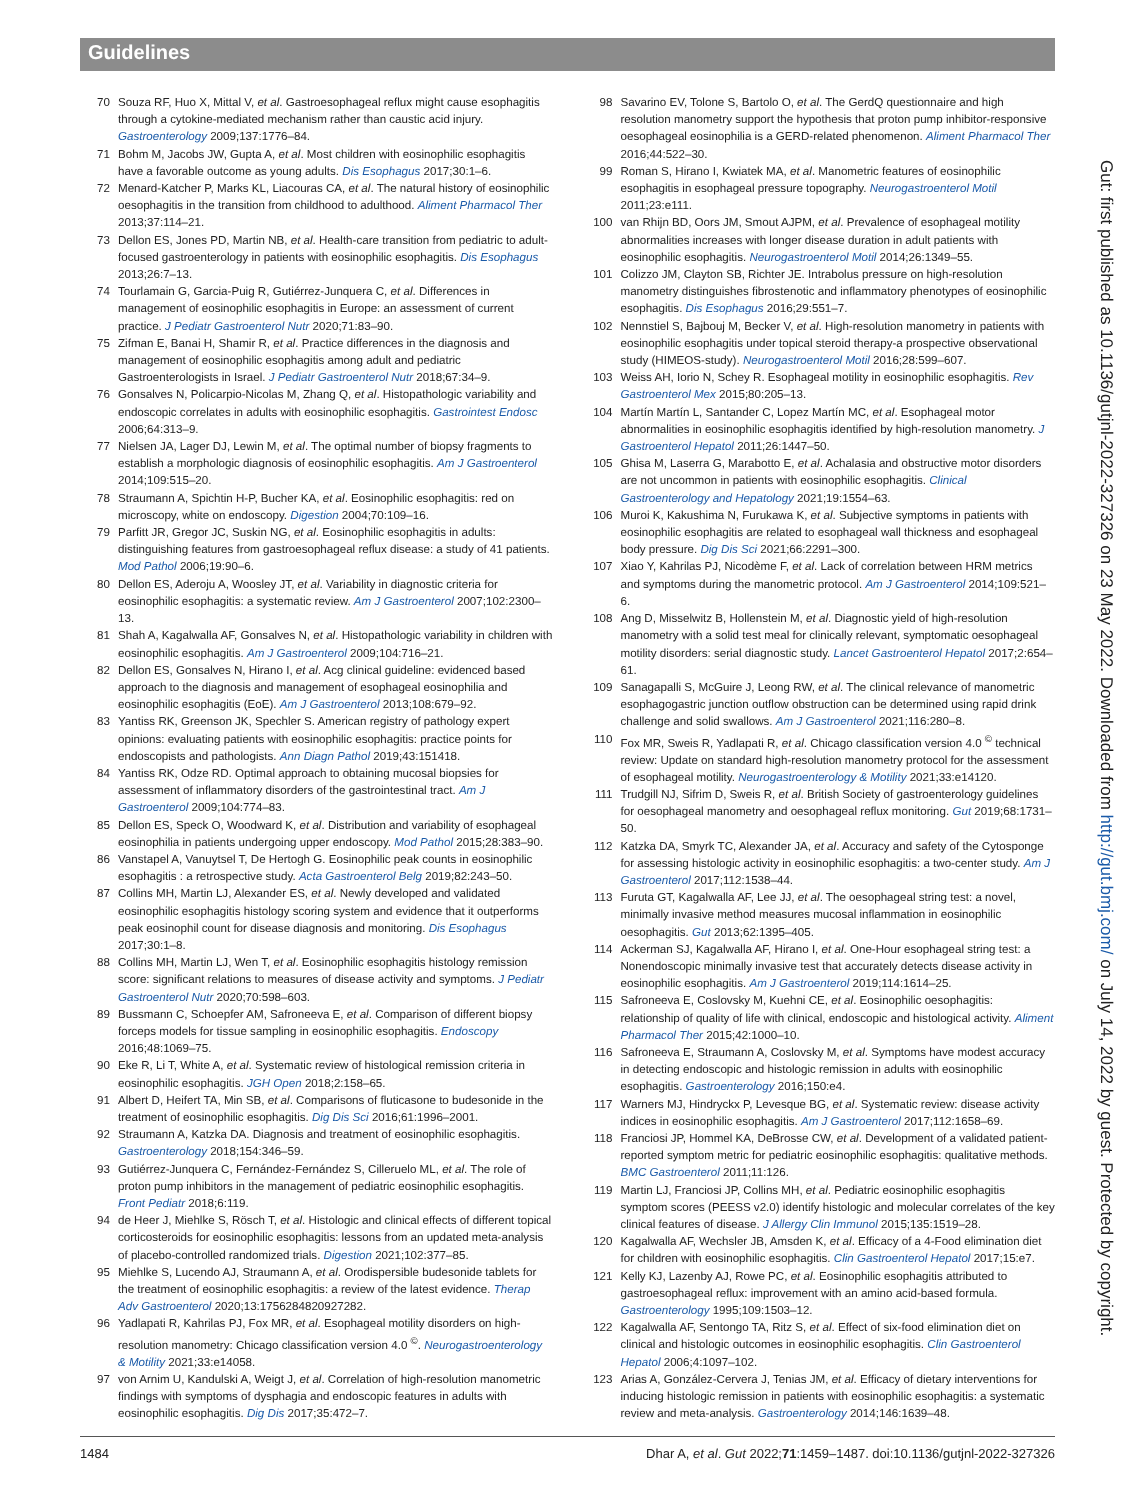Guidelines
Gut: first published as 10.1136/gutjnl-2022-327326 on 23 May 2022. Downloaded from http://gut.bmj.com/ on July 14, 2022 by guest. Protected by copyright.
70 Souza RF, Huo X, Mittal V, et al. Gastroesophageal reflux might cause esophagitis through a cytokine-mediated mechanism rather than caustic acid injury. Gastroenterology 2009;137:1776–84.
71 Bohm M, Jacobs JW, Gupta A, et al. Most children with eosinophilic esophagitis have a favorable outcome as young adults. Dis Esophagus 2017;30:1–6.
72 Menard-Katcher P, Marks KL, Liacouras CA, et al. The natural history of eosinophilic oesophagitis in the transition from childhood to adulthood. Aliment Pharmacol Ther 2013;37:114–21.
73 Dellon ES, Jones PD, Martin NB, et al. Health-care transition from pediatric to adult-focused gastroenterology in patients with eosinophilic esophagitis. Dis Esophagus 2013;26:7–13.
74 Tourlamain G, Garcia-Puig R, Gutiérrez-Junquera C, et al. Differences in management of eosinophilic esophagitis in Europe: an assessment of current practice. J Pediatr Gastroenterol Nutr 2020;71:83–90.
75 Zifman E, Banai H, Shamir R, et al. Practice differences in the diagnosis and management of eosinophilic esophagitis among adult and pediatric Gastroenterologists in Israel. J Pediatr Gastroenterol Nutr 2018;67:34–9.
76 Gonsalves N, Policarpio-Nicolas M, Zhang Q, et al. Histopathologic variability and endoscopic correlates in adults with eosinophilic esophagitis. Gastrointest Endosc 2006;64:313–9.
77 Nielsen JA, Lager DJ, Lewin M, et al. The optimal number of biopsy fragments to establish a morphologic diagnosis of eosinophilic esophagitis. Am J Gastroenterol 2014;109:515–20.
78 Straumann A, Spichtin H-P, Bucher KA, et al. Eosinophilic esophagitis: red on microscopy, white on endoscopy. Digestion 2004;70:109–16.
79 Parfitt JR, Gregor JC, Suskin NG, et al. Eosinophilic esophagitis in adults: distinguishing features from gastroesophageal reflux disease: a study of 41 patients. Mod Pathol 2006;19:90–6.
80 Dellon ES, Aderoju A, Woosley JT, et al. Variability in diagnostic criteria for eosinophilic esophagitis: a systematic review. Am J Gastroenterol 2007;102:2300–13.
81 Shah A, Kagalwalla AF, Gonsalves N, et al. Histopathologic variability in children with eosinophilic esophagitis. Am J Gastroenterol 2009;104:716–21.
82 Dellon ES, Gonsalves N, Hirano I, et al. Acg clinical guideline: evidenced based approach to the diagnosis and management of esophageal eosinophilia and eosinophilic esophagitis (EoE). Am J Gastroenterol 2013;108:679–92.
83 Yantiss RK, Greenson JK, Spechler S. American registry of pathology expert opinions: evaluating patients with eosinophilic esophagitis: practice points for endoscopists and pathologists. Ann Diagn Pathol 2019;43:151418.
84 Yantiss RK, Odze RD. Optimal approach to obtaining mucosal biopsies for assessment of inflammatory disorders of the gastrointestinal tract. Am J Gastroenterol 2009;104:774–83.
85 Dellon ES, Speck O, Woodward K, et al. Distribution and variability of esophageal eosinophilia in patients undergoing upper endoscopy. Mod Pathol 2015;28:383–90.
86 Vanstapel A, Vanuytsel T, De Hertogh G. Eosinophilic peak counts in eosinophilic esophagitis : a retrospective study. Acta Gastroenterol Belg 2019;82:243–50.
87 Collins MH, Martin LJ, Alexander ES, et al. Newly developed and validated eosinophilic esophagitis histology scoring system and evidence that it outperforms peak eosinophil count for disease diagnosis and monitoring. Dis Esophagus 2017;30:1–8.
88 Collins MH, Martin LJ, Wen T, et al. Eosinophilic esophagitis histology remission score: significant relations to measures of disease activity and symptoms. J Pediatr Gastroenterol Nutr 2020;70:598–603.
89 Bussmann C, Schoepfer AM, Safroneeva E, et al. Comparison of different biopsy forceps models for tissue sampling in eosinophilic esophagitis. Endoscopy 2016;48:1069–75.
90 Eke R, Li T, White A, et al. Systematic review of histological remission criteria in eosinophilic esophagitis. JGH Open 2018;2:158–65.
91 Albert D, Heifert TA, Min SB, et al. Comparisons of fluticasone to budesonide in the treatment of eosinophilic esophagitis. Dig Dis Sci 2016;61:1996–2001.
92 Straumann A, Katzka DA. Diagnosis and treatment of eosinophilic esophagitis. Gastroenterology 2018;154:346–59.
93 Gutiérrez-Junquera C, Fernández-Fernández S, Cilleruelo ML, et al. The role of proton pump inhibitors in the management of pediatric eosinophilic esophagitis. Front Pediatr 2018;6:119.
94 de Heer J, Miehlke S, Rösch T, et al. Histologic and clinical effects of different topical corticosteroids for eosinophilic esophagitis: lessons from an updated meta-analysis of placebo-controlled randomized trials. Digestion 2021;102:377–85.
95 Miehlke S, Lucendo AJ, Straumann A, et al. Orodispersible budesonide tablets for the treatment of eosinophilic esophagitis: a review of the latest evidence. Therap Adv Gastroenterol 2020;13:1756284820927282.
96 Yadlapati R, Kahrilas PJ, Fox MR, et al. Esophageal motility disorders on high-resolution manometry: Chicago classification version 4.0 <sup>©</sup>. Neurogastroenterology & Motility 2021;33:e14058.
97 von Arnim U, Kandulski A, Weigt J, et al. Correlation of high-resolution manometric findings with symptoms of dysphagia and endoscopic features in adults with eosinophilic esophagitis. Dig Dis 2017;35:472–7.
98 Savarino EV, Tolone S, Bartolo O, et al. The GerdQ questionnaire and high resolution manometry support the hypothesis that proton pump inhibitor-responsive oesophageal eosinophilia is a GERD-related phenomenon. Aliment Pharmacol Ther 2016;44:522–30.
99 Roman S, Hirano I, Kwiatek MA, et al. Manometric features of eosinophilic esophagitis in esophageal pressure topography. Neurogastroenterol Motil 2011;23:e111.
100 van Rhijn BD, Oors JM, Smout AJPM, et al. Prevalence of esophageal motility abnormalities increases with longer disease duration in adult patients with eosinophilic esophagitis. Neurogastroenterol Motil 2014;26:1349–55.
101 Colizzo JM, Clayton SB, Richter JE. Intrabolus pressure on high-resolution manometry distinguishes fibrostenotic and inflammatory phenotypes of eosinophilic esophagitis. Dis Esophagus 2016;29:551–7.
102 Nennstiel S, Bajbouj M, Becker V, et al. High-resolution manometry in patients with eosinophilic esophagitis under topical steroid therapy-a prospective observational study (HIMEOS-study). Neurogastroenterol Motil 2016;28:599–607.
103 Weiss AH, Iorio N, Schey R. Esophageal motility in eosinophilic esophagitis. Rev Gastroenterol Mex 2015;80:205–13.
104 Martín Martín L, Santander C, Lopez Martín MC, et al. Esophageal motor abnormalities in eosinophilic esophagitis identified by high-resolution manometry. J Gastroenterol Hepatol 2011;26:1447–50.
105 Ghisa M, Laserra G, Marabotto E, et al. Achalasia and obstructive motor disorders are not uncommon in patients with eosinophilic esophagitis. Clinical Gastroenterology and Hepatology 2021;19:1554–63.
106 Muroi K, Kakushima N, Furukawa K, et al. Subjective symptoms in patients with eosinophilic esophagitis are related to esophageal wall thickness and esophageal body pressure. Dig Dis Sci 2021;66:2291–300.
107 Xiao Y, Kahrilas PJ, Nicodème F, et al. Lack of correlation between HRM metrics and symptoms during the manometric protocol. Am J Gastroenterol 2014;109:521–6.
108 Ang D, Misselwitz B, Hollenstein M, et al. Diagnostic yield of high-resolution manometry with a solid test meal for clinically relevant, symptomatic oesophageal motility disorders: serial diagnostic study. Lancet Gastroenterol Hepatol 2017;2:654–61.
109 Sanagapalli S, McGuire J, Leong RW, et al. The clinical relevance of manometric esophagogastric junction outflow obstruction can be determined using rapid drink challenge and solid swallows. Am J Gastroenterol 2021;116:280–8.
110 Fox MR, Sweis R, Yadlapati R, et al. Chicago classification version 4.0 <sup>©</sup> technical review: Update on standard high-resolution manometry protocol for the assessment of esophageal motility. Neurogastroenterology & Motility 2021;33:e14120.
111 Trudgill NJ, Sifrim D, Sweis R, et al. British Society of gastroenterology guidelines for oesophageal manometry and oesophageal reflux monitoring. Gut 2019;68:1731–50.
112 Katzka DA, Smyrk TC, Alexander JA, et al. Accuracy and safety of the Cytosponge for assessing histologic activity in eosinophilic esophagitis: a two-center study. Am J Gastroenterol 2017;112:1538–44.
113 Furuta GT, Kagalwalla AF, Lee JJ, et al. The oesophageal string test: a novel, minimally invasive method measures mucosal inflammation in eosinophilic oesophagitis. Gut 2013;62:1395–405.
114 Ackerman SJ, Kagalwalla AF, Hirano I, et al. One-Hour esophageal string test: a Nonendoscopic minimally invasive test that accurately detects disease activity in eosinophilic esophagitis. Am J Gastroenterol 2019;114:1614–25.
115 Safroneeva E, Coslovsky M, Kuehni CE, et al. Eosinophilic oesophagitis: relationship of quality of life with clinical, endoscopic and histological activity. Aliment Pharmacol Ther 2015;42:1000–10.
116 Safroneeva E, Straumann A, Coslovsky M, et al. Symptoms have modest accuracy in detecting endoscopic and histologic remission in adults with eosinophilic esophagitis. Gastroenterology 2016;150:e4.
117 Warners MJ, Hindryckx P, Levesque BG, et al. Systematic review: disease activity indices in eosinophilic esophagitis. Am J Gastroenterol 2017;112:1658–69.
118 Franciosi JP, Hommel KA, DeBrosse CW, et al. Development of a validated patient-reported symptom metric for pediatric eosinophilic esophagitis: qualitative methods. BMC Gastroenterol 2011;11:126.
119 Martin LJ, Franciosi JP, Collins MH, et al. Pediatric eosinophilic esophagitis symptom scores (PEESS v2.0) identify histologic and molecular correlates of the key clinical features of disease. J Allergy Clin Immunol 2015;135:1519–28.
120 Kagalwalla AF, Wechsler JB, Amsden K, et al. Efficacy of a 4-Food elimination diet for children with eosinophilic esophagitis. Clin Gastroenterol Hepatol 2017;15:e7.
121 Kelly KJ, Lazenby AJ, Rowe PC, et al. Eosinophilic esophagitis attributed to gastroesophageal reflux: improvement with an amino acid-based formula. Gastroenterology 1995;109:1503–12.
122 Kagalwalla AF, Sentongo TA, Ritz S, et al. Effect of six-food elimination diet on clinical and histologic outcomes in eosinophilic esophagitis. Clin Gastroenterol Hepatol 2006;4:1097–102.
123 Arias A, González-Cervera J, Tenias JM, et al. Efficacy of dietary interventions for inducing histologic remission in patients with eosinophilic esophagitis: a systematic review and meta-analysis. Gastroenterology 2014;146:1639–48.
1484 Dhar A, et al. Gut 2022;71:1459–1487. doi:10.1136/gutjnl-2022-327326